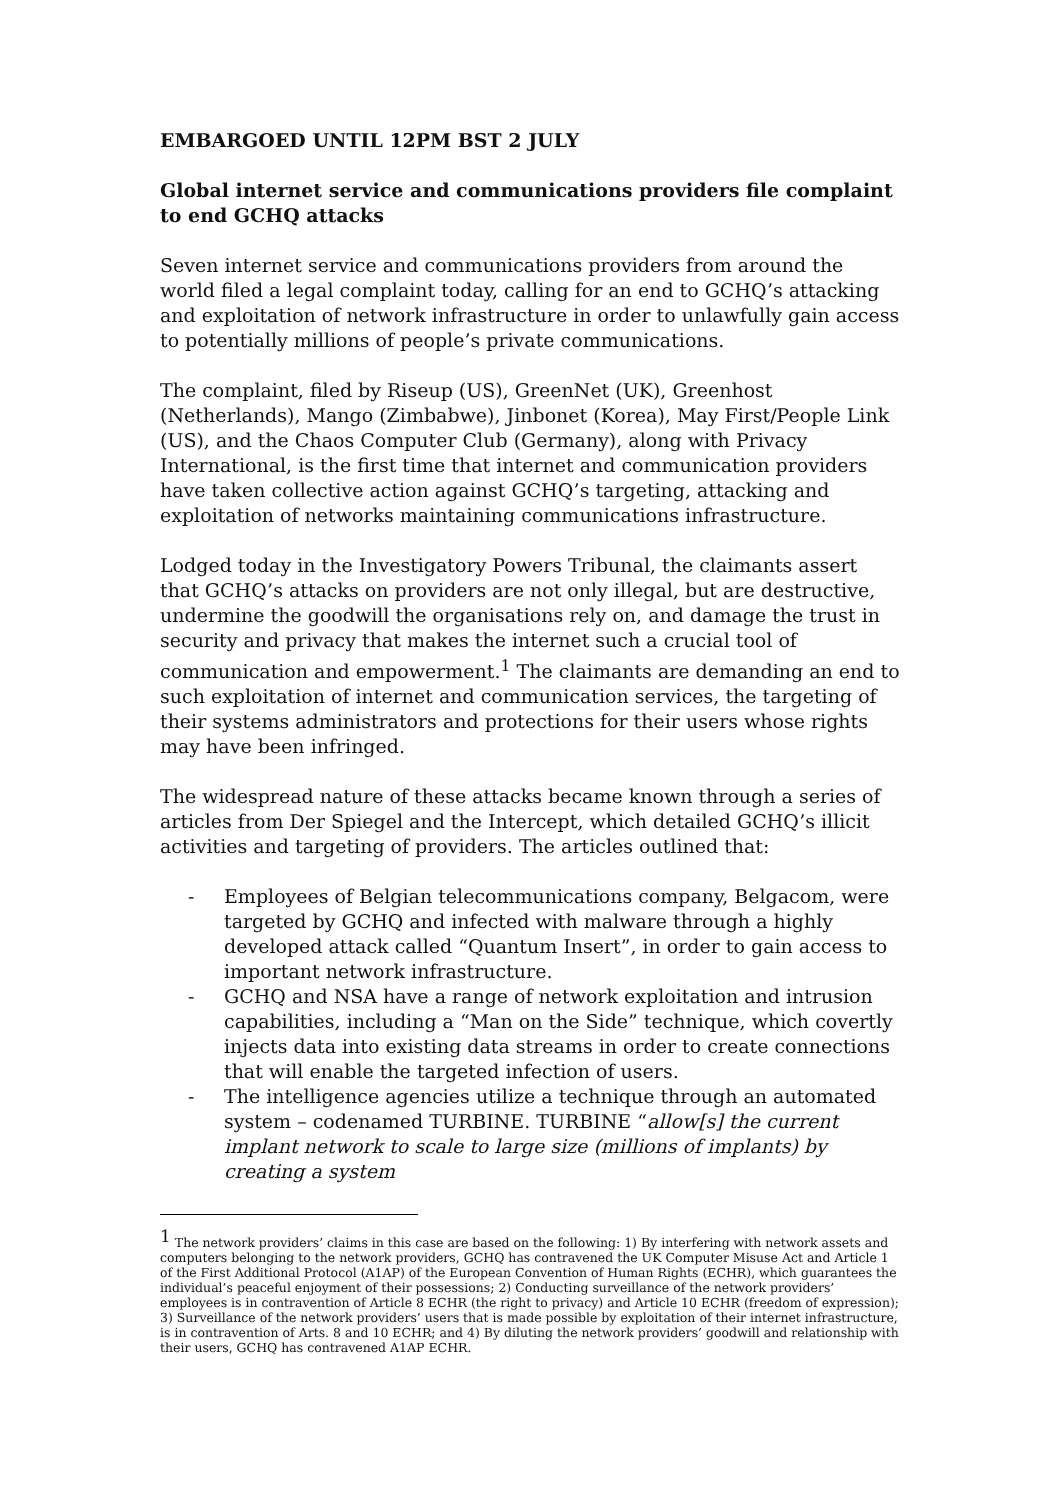EMBARGOED UNTIL 12PM BST 2 JULY
Global internet service and communications providers file complaint to end GCHQ attacks
Seven internet service and communications providers from around the world filed a legal complaint today, calling for an end to GCHQ’s attacking and exploitation of network infrastructure in order to unlawfully gain access to potentially millions of people’s private communications.
The complaint, filed by Riseup (US), GreenNet (UK), Greenhost (Netherlands), Mango (Zimbabwe), Jinbonet (Korea), May First/People Link (US), and the Chaos Computer Club (Germany), along with Privacy International, is the first time that internet and communication providers have taken collective action against GCHQ’s targeting, attacking and exploitation of networks maintaining communications infrastructure.
Lodged today in the Investigatory Powers Tribunal, the claimants assert that GCHQ’s attacks on providers are not only illegal, but are destructive, undermine the goodwill the organisations rely on, and damage the trust in security and privacy that makes the internet such a crucial tool of communication and empowerment.<sup>1</sup> The claimants are demanding an end to such exploitation of internet and communication services, the targeting of their systems administrators and protections for their users whose rights may have been infringed.
The widespread nature of these attacks became known through a series of articles from Der Spiegel and the Intercept, which detailed GCHQ’s illicit activities and targeting of providers. The articles outlined that:
- Employees of Belgian telecommunications company, Belgacom, were targeted by GCHQ and infected with malware through a highly developed attack called “Quantum Insert”, in order to gain access to important network infrastructure.
- GCHQ and NSA have a range of network exploitation and intrusion capabilities, including a “Man on the Side” technique, which covertly injects data into existing data streams in order to create connections that will enable the targeted infection of users.
- The intelligence agencies utilize a technique through an automated system – codenamed TURBINE. TURBINE “allow[s] the current implant network to scale to large size (millions of implants) by creating a system
<sup>1</sup> The network providers’ claims in this case are based on the following: 1) By interfering with network assets and computers belonging to the network providers, GCHQ has contravened the UK Computer Misuse Act and Article 1 of the First Additional Protocol (A1AP) of the European Convention of Human Rights (ECHR), which guarantees the individual’s peaceful enjoyment of their possessions; 2) Conducting surveillance of the network providers’ employees is in contravention of Article 8 ECHR (the right to privacy) and Article 10 ECHR (freedom of expression); 3) Surveillance of the network providers’ users that is made possible by exploitation of their internet infrastructure, is in contravention of Arts. 8 and 10 ECHR; and 4) By diluting the network providers’ goodwill and relationship with their users, GCHQ has contravened A1AP ECHR.